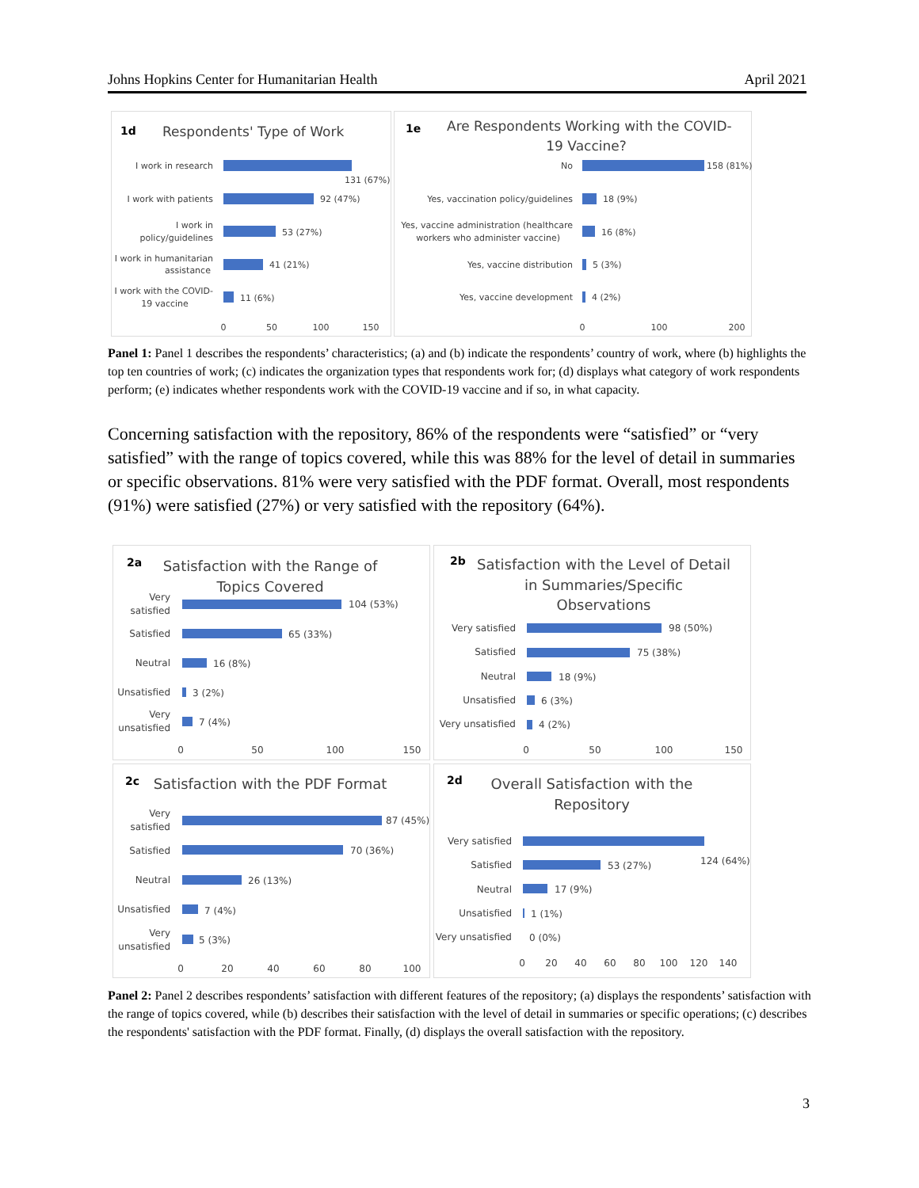Johns Hopkins Center for Humanitarian Health April 2021
1d
Respondents' Type of Work
I work in research
131 (67%)
I work with patients
92 (47%)
I work in
policy/guidelines
53 (27%)
I work in humanitarian
assistance
41 (21%)
I work with the COVID-
19 vaccine
11 (6%)
0
50
100
150
1e
Are Respondents Working with the COVID-
19 Vaccine?
No
158 (81%)
Yes, vaccination policy/guidelines
18 (9%)
Yes, vaccine administration (healthcare
workers who administer vaccine)
16 (8%)
Yes, vaccine distribution
5 (3%)
Yes, vaccine development
4 (2%)
0
100
200
Panel 1: Panel 1 describes the respondents’ characteristics; (a) and (b) indicate the respondents’ country of work, where (b) highlights the top ten countries of work; (c) indicates the organization types that respondents work for; (d) displays what category of work respondents perform; (e) indicates whether respondents work with the COVID-19 vaccine and if so, in what capacity.
Concerning satisfaction with the repository, 86% of the respondents were “satisfied” or “very satisfied” with the range of topics covered, while this was 88% for the level of detail in summaries or specific observations. 81% were very satisfied with the PDF format. Overall, most respondents (91%) were satisfied (27%) or very satisfied with the repository (64%).
2a
2b
2c
2d
Satisfaction with the Range of
Topics Covered
Satisfaction with the Level of Detail
in Summaries/Specific
Observations
Satisfaction with the PDF Format
Overall Satisfaction with the
Repository
Very
satisfied
104 (53%)
Satisfied
65 (33%)
Neutral
16 (8%)
Unsatisfied
3 (2%)
Very
unsatisfied
7 (4%)
0
50
100
150
Very satisfied
98 (50%)
Satisfied
75 (38%)
Neutral
18 (9%)
Unsatisfied
6 (3%)
Very unsatisfied
4 (2%)
0
50
100
150
Very
satisfied
87 (45%)
Satisfied
70 (36%)
Neutral
26 (13%)
Unsatisfied
7 (4%)
Very
unsatisfied
5 (3%)
0
20
40
60
80
100
Very satisfied
124 (64%)
Satisfied
53 (27%)
Neutral
17 (9%)
Unsatisfied
1 (1%)
Very unsatisfied
0 (0%)
0
20
40
60
80
100
120
140
Panel 2: Panel 2 describes respondents’ satisfaction with different features of the repository; (a) displays the respondents’ satisfaction with the range of topics covered, while (b) describes their satisfaction with the level of detail in summaries or specific operations; (c) describes the respondents' satisfaction with the PDF format. Finally, (d) displays the overall satisfaction with the repository.
3